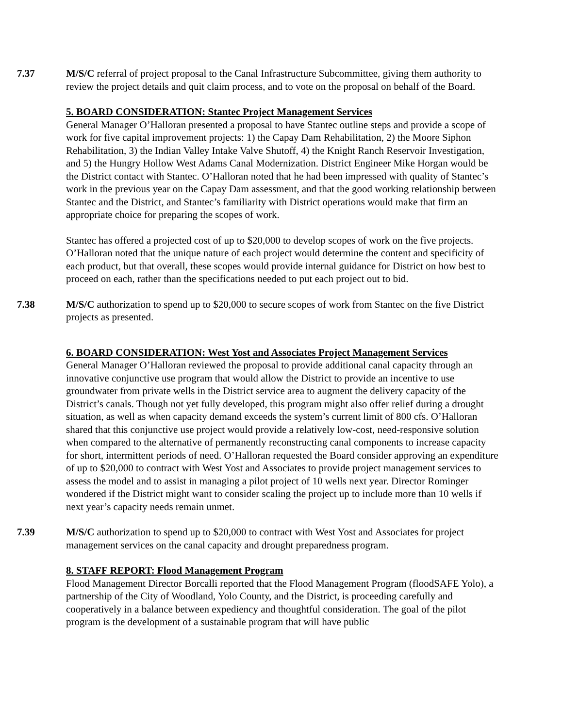7.37 M/S/C referral of project proposal to the Canal Infrastructure Subcommittee, giving them authority to review the project details and quit claim process, and to vote on the proposal on behalf of the Board.
5. BOARD CONSIDERATION: Stantec Project Management Services
General Manager O’Halloran presented a proposal to have Stantec outline steps and provide a scope of work for five capital improvement projects: 1) the Capay Dam Rehabilitation, 2) the Moore Siphon Rehabilitation, 3) the Indian Valley Intake Valve Shutoff, 4) the Knight Ranch Reservoir Investigation, and 5) the Hungry Hollow West Adams Canal Modernization. District Engineer Mike Horgan would be the District contact with Stantec. O’Halloran noted that he had been impressed with quality of Stantec’s work in the previous year on the Capay Dam assessment, and that the good working relationship between Stantec and the District, and Stantec’s familiarity with District operations would make that firm an appropriate choice for preparing the scopes of work.
Stantec has offered a projected cost of up to $20,000 to develop scopes of work on the five projects. O’Halloran noted that the unique nature of each project would determine the content and specificity of each product, but that overall, these scopes would provide internal guidance for District on how best to proceed on each, rather than the specifications needed to put each project out to bid.
7.38 M/S/C authorization to spend up to $20,000 to secure scopes of work from Stantec on the five District projects as presented.
6. BOARD CONSIDERATION: West Yost and Associates Project Management Services
General Manager O’Halloran reviewed the proposal to provide additional canal capacity through an innovative conjunctive use program that would allow the District to provide an incentive to use groundwater from private wells in the District service area to augment the delivery capacity of the District’s canals. Though not yet fully developed, this program might also offer relief during a drought situation, as well as when capacity demand exceeds the system’s current limit of 800 cfs. O’Halloran shared that this conjunctive use project would provide a relatively low-cost, need-responsive solution when compared to the alternative of permanently reconstructing canal components to increase capacity for short, intermittent periods of need. O’Halloran requested the Board consider approving an expenditure of up to $20,000 to contract with West Yost and Associates to provide project management services to assess the model and to assist in managing a pilot project of 10 wells next year. Director Rominger wondered if the District might want to consider scaling the project up to include more than 10 wells if next year’s capacity needs remain unmet.
7.39 M/S/C authorization to spend up to $20,000 to contract with West Yost and Associates for project management services on the canal capacity and drought preparedness program.
8. STAFF REPORT: Flood Management Program
Flood Management Director Borcalli reported that the Flood Management Program (floodSAFE Yolo), a partnership of the City of Woodland, Yolo County, and the District, is proceeding carefully and cooperatively in a balance between expediency and thoughtful consideration. The goal of the pilot program is the development of a sustainable program that will have public